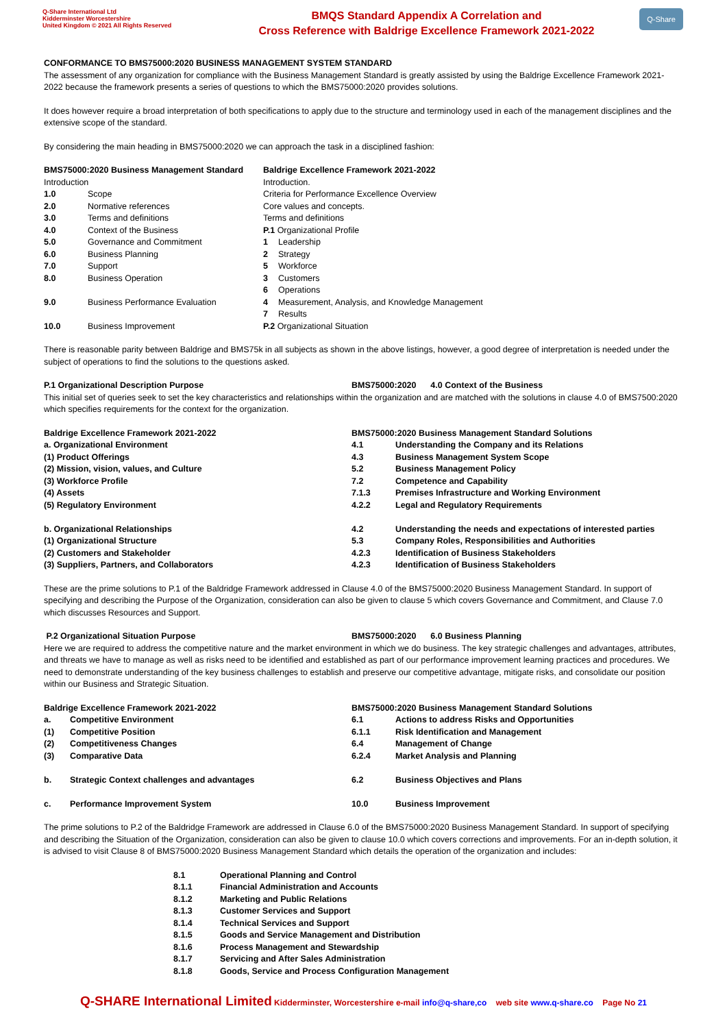Q-Share International Ltd
Kidderminster Worcestershire
United Kingdom © 2021 All Rights Reserved
BMQS Standard Appendix A Correlation and
Cross Reference with Baldrige Excellence Framework 2021-2022
Q-Share
CONFORMANCE TO BMS75000:2020 BUSINESS MANAGEMENT SYSTEM STANDARD
The assessment of any organization for compliance with the Business Management Standard is greatly assisted by using the Baldrige Excellence Framework 2021-2022 because the framework presents a series of questions to which the BMS75000:2020 provides solutions.
It does however require a broad interpretation of both specifications to apply due to the structure and terminology used in each of the management disciplines and the extensive scope of the standard.
By considering the main heading in BMS75000:2020 we can approach the task in a disciplined fashion:
| BMS75000:2020 Business Management Standard | | Baldrige Excellence Framework 2021-2022 | |
| --- | --- | --- | --- |
| Introduction | | Introduction. | |
| 1.0 | Scope | Criteria for Performance Excellence Overview | |
| 2.0 | Normative references | Core values and concepts. | |
| 3.0 | Terms and definitions | Terms and definitions | |
| 4.0 | Context of the Business | P.1 Organizational Profile | |
| 5.0 | Governance and Commitment | 1 | Leadership |
| 6.0 | Business Planning | 2 | Strategy |
| 7.0 | Support | 5 | Workforce |
| 8.0 | Business Operation | 3 | Customers |
| | | 6 | Operations |
| 9.0 | Business Performance Evaluation | 4 | Measurement, Analysis, and Knowledge Management |
| | | 7 | Results |
| 10.0 | Business Improvement | P.2 Organizational Situation | |
There is reasonable parity between Baldrige and BMS75k in all subjects as shown in the above listings, however, a good degree of interpretation is needed under the subject of operations to find the solutions to the questions asked.
| P.1 Organizational Description Purpose | BMS75000:2020 4.0 Context of the Business |
This initial set of queries seek to set the key characteristics and relationships within the organization and are matched with the solutions in clause 4.0 of BMS7500:2020 which specifies requirements for the context for the organization.
| Baldrige Excellence Framework 2021-2022 | BMS75000:2020 Business Management Standard Solutions | |
| --- | --- | --- |
| a. Organizational Environment | 4.1 | Understanding the Company and its Relations |
| (1) Product Offerings | 4.3 | Business Management System Scope |
| (2) Mission, vision, values, and Culture | 5.2 | Business Management Policy |
| (3) Workforce Profile | 7.2 | Competence and Capability |
| (4) Assets | 7.1.3 | Premises Infrastructure and Working Environment |
| (5) Regulatory Environment | 4.2.2 | Legal and Regulatory Requirements |
| b. Organizational Relationships | 4.2 | Understanding the needs and expectations of interested parties |
| (1) Organizational Structure | 5.3 | Company Roles, Responsibilities and Authorities |
| (2) Customers and Stakeholder | 4.2.3 | Identification of Business Stakeholders |
| (3) Suppliers, Partners, and Collaborators | 4.2.3 | Identification of Business Stakeholders |
These are the prime solutions to P.1 of the Baldridge Framework addressed in Clause 4.0 of the BMS75000:2020 Business Management Standard. In support of specifying and describing the Purpose of the Organization, consideration can also be given to clause 5 which covers Governance and Commitment, and Clause 7.0 which discusses Resources and Support.
| P.2 Organizational Situation Purpose | BMS75000:2020 6.0 Business Planning |
Here we are required to address the competitive nature and the market environment in which we do business. The key strategic challenges and advantages, attributes, and threats we have to manage as well as risks need to be identified and established as part of our performance improvement learning practices and procedures. We need to demonstrate understanding of the key business challenges to establish and preserve our competitive advantage, mitigate risks, and consolidate our position within our Business and Strategic Situation.
| Baldrige Excellence Framework 2021-2022 | | BMS75000:2020 Business Management Standard Solutions | |
| --- | --- | --- | --- |
| a. | Competitive Environment | 6.1 | Actions to address Risks and Opportunities |
| (1) | Competitive Position | 6.1.1 | Risk Identification and Management |
| (2) | Competitiveness Changes | 6.4 | Management of Change |
| (3) | Comparative Data | 6.2.4 | Market Analysis and Planning |
| b. | Strategic Context challenges and advantages | 6.2 | Business Objectives and Plans |
| c. | Performance Improvement System | 10.0 | Business Improvement |
The prime solutions to P.2 of the Baldridge Framework are addressed in Clause 6.0 of the BMS75000:2020 Business Management Standard. In support of specifying and describing the Situation of the Organization, consideration can also be given to clause 10.0 which covers corrections and improvements. For an in-depth solution, it is advised to visit Clause 8 of BMS75000:2020 Business Management Standard which details the operation of the organization and includes:
| 8.1 | Operational Planning and Control |
| 8.1.1 | Financial Administration and Accounts |
| 8.1.2 | Marketing and Public Relations |
| 8.1.3 | Customer Services and Support |
| 8.1.4 | Technical Services and Support |
| 8.1.5 | Goods and Service Management and Distribution |
| 8.1.6 | Process Management and Stewardship |
| 8.1.7 | Servicing and After Sales Administration |
| 8.1.8 | Goods, Service and Process Configuration Management |
Q-SHARE International Limited Kidderminster, Worcestershire e-mail info@q-share,co web site www.q-share.co Page No 21